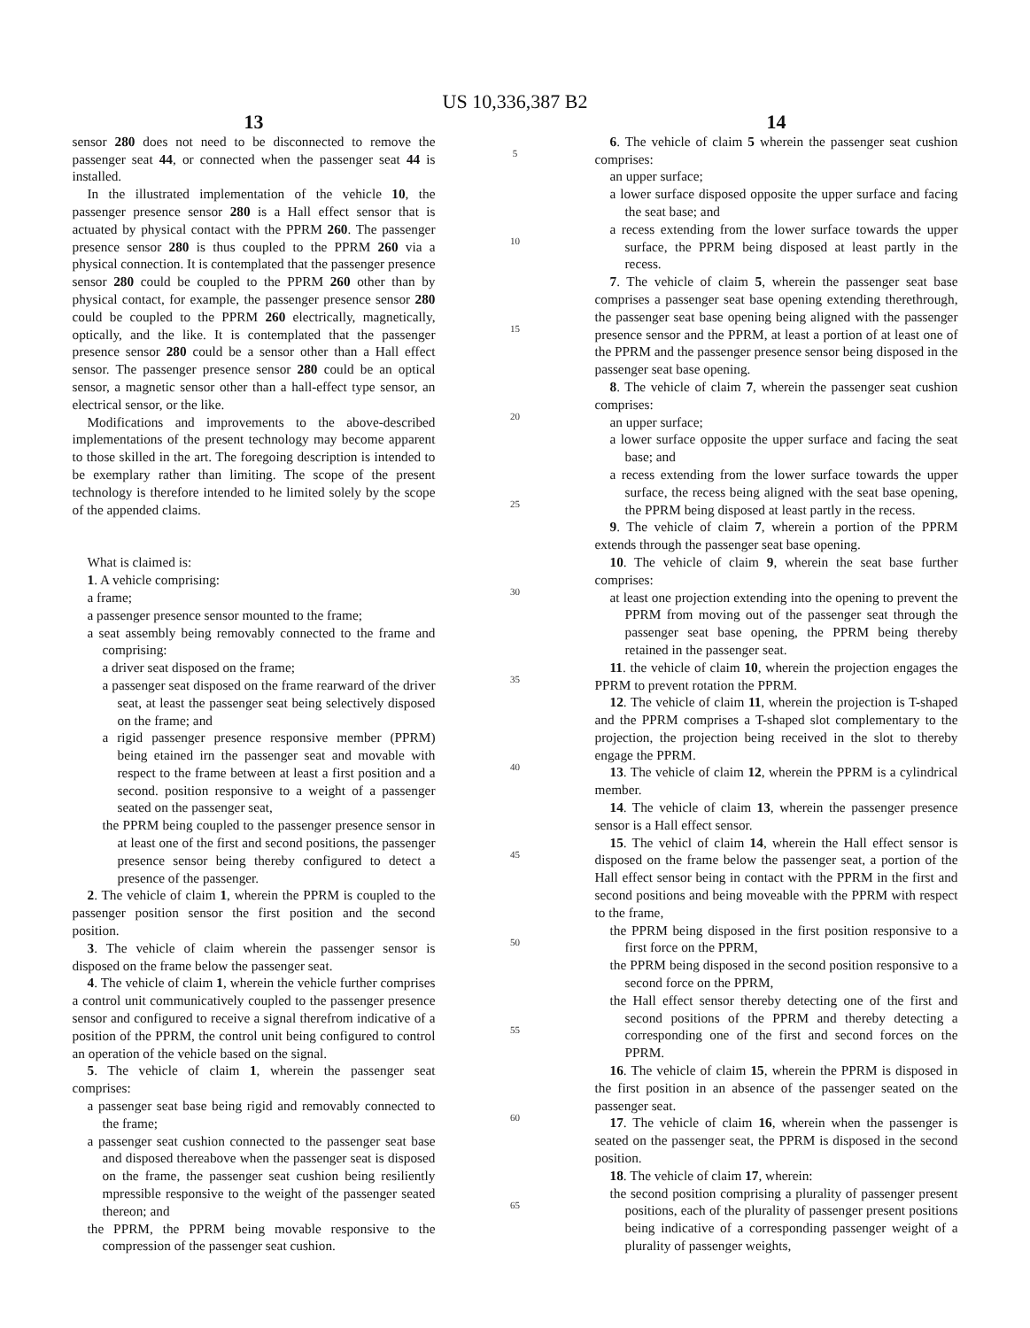US 10,336,387 B2
13
sensor 280 does not need to be disconnected to remove the passenger seat 44, or connected when the passenger seat 44 is installed.
In the illustrated implementation of the vehicle 10, the passenger presence sensor 280 is a Hall effect sensor that is actuated by physical contact with the PPRM 260. The passenger presence sensor 280 is thus coupled to the PPRM 260 via a physical connection. It is contemplated that the passenger presence sensor 280 could be coupled to the PPRM 260 other than by physical contact, for example, the passenger presence sensor 280 could be coupled to the PPRM 260 electrically, magnetically, optically, and the like. It is contemplated that the passenger presence sensor 280 could be a sensor other than a Hall effect sensor. The passenger presence sensor 280 could be an optical sensor, a magnetic sensor other than a hall-effect type sensor, an electrical sensor, or the like.
Modifications and improvements to the above-described implementations of the present technology may become apparent to those skilled in the art. The foregoing description is intended to be exemplary rather than limiting. The scope of the present technology is therefore intended to he limited solely by the scope of the appended claims.
What is claimed is:
1. A vehicle comprising:
a frame;
a passenger presence sensor mounted to the frame;
a seat assembly being removably connected to the frame and comprising:
a driver seat disposed on the frame;
a passenger seat disposed on the frame rearward of the driver seat, at least the passenger seat being selectively disposed on the frame; and
a rigid passenger presence responsive member (PPRM) being etained irn the passenger seat and movable with respect to the frame between at least a first position and a second. position responsive to a weight of a passenger seated on the passenger seat,
the PPRM being coupled to the passenger presence sensor in at least one of the first and second positions, the passenger presence sensor being thereby configured to detect a presence of the passenger.
2. The vehicle of claim 1, wherein the PPRM is coupled to the passenger position sensor the first position and the second position.
3. The vehicle of claim wherein the passenger sensor is disposed on the frame below the passenger seat.
4. The vehicle of claim 1, wherein the vehicle further comprises a control unit communicatively coupled to the passenger presence sensor and configured to receive a signal therefrom indicative of a position of the PPRM, the control unit being configured to control an operation of the vehicle based on the signal.
5. The vehicle of claim 1, wherein the passenger seat comprises:
a passenger seat base being rigid and removably connected to the frame;
a passenger seat cushion connected to the passenger seat base and disposed thereabove when the passenger seat is disposed on the frame, the passenger seat cushion being resiliently mpressible responsive to the weight of the passenger seated thereon; and
the PPRM, the PPRM being movable responsive to the compression of the passenger seat cushion.
5
10
15
20
25
30
35
40
45
50
55
60
65
14
6. The vehicle of claim 5 wherein the passenger seat cushion comprises:
an upper surface;
a lower surface disposed opposite the upper surface and facing the seat base; and
a recess extending from the lower surface towards the upper surface, the PPRM being disposed at least partly in the recess.
7. The vehicle of claim 5, wherein the passenger seat base comprises a passenger seat base opening extending therethrough, the passenger seat base opening being aligned with the passenger presence sensor and the PPRM, at least a portion of at least one of the PPRM and the passenger presence sensor being disposed in the passenger seat base opening.
8. The vehicle of claim 7, wherein the passenger seat cushion comprises:
an upper surface;
a lower surface opposite the upper surface and facing the seat base; and
a recess extending from the lower surface towards the upper surface, the recess being aligned with the seat base opening, the PPRM being disposed at least partly in the recess.
9. The vehicle of claim 7, wherein a portion of the PPRM extends through the passenger seat base opening.
10. The vehicle of claim 9, wherein the seat base further comprises:
at least one projection extending into the opening to prevent the PPRM from moving out of the passenger seat through the passenger seat base opening, the PPRM being thereby retained in the passenger seat.
11. the vehicle of claim 10, wherein the projection engages the PPRM to prevent rotation the PPRM.
12. The vehicle of claim 11, wherein the projection is T-shaped and the PPRM comprises a T-shaped slot complementary to the projection, the projection being received in the slot to thereby engage the PPRM.
13. The vehicle of claim 12, wherein the PPRM is a cylindrical member.
14. The vehicle of claim 13, wherein the passenger presence sensor is a Hall effect sensor.
15. The vehicl of claim 14, wherein the Hall effect sensor is disposed on the frame below the passenger seat, a portion of the Hall effect sensor being in contact with the PPRM in the first and second positions and being moveable with the PPRM with respect to the frame,
the PPRM being disposed in the first position responsive to a first force on the PPRM,
the PPRM being disposed in the second position responsive to a second force on the PPRM,
the Hall effect sensor thereby detecting one of the first and second positions of the PPRM and thereby detecting a corresponding one of the first and second forces on the PPRM.
16. The vehicle of claim 15, wherein the PPRM is disposed in the first position in an absence of the passenger seated on the passenger seat.
17. The vehicle of claim 16, wherein when the passenger is seated on the passenger seat, the PPRM is disposed in the second position.
18. The vehicle of claim 17, wherein:
the second position comprising a plurality of passenger present positions, each of the plurality of passenger present positions being indicative of a corresponding passenger weight of a plurality of passenger weights,